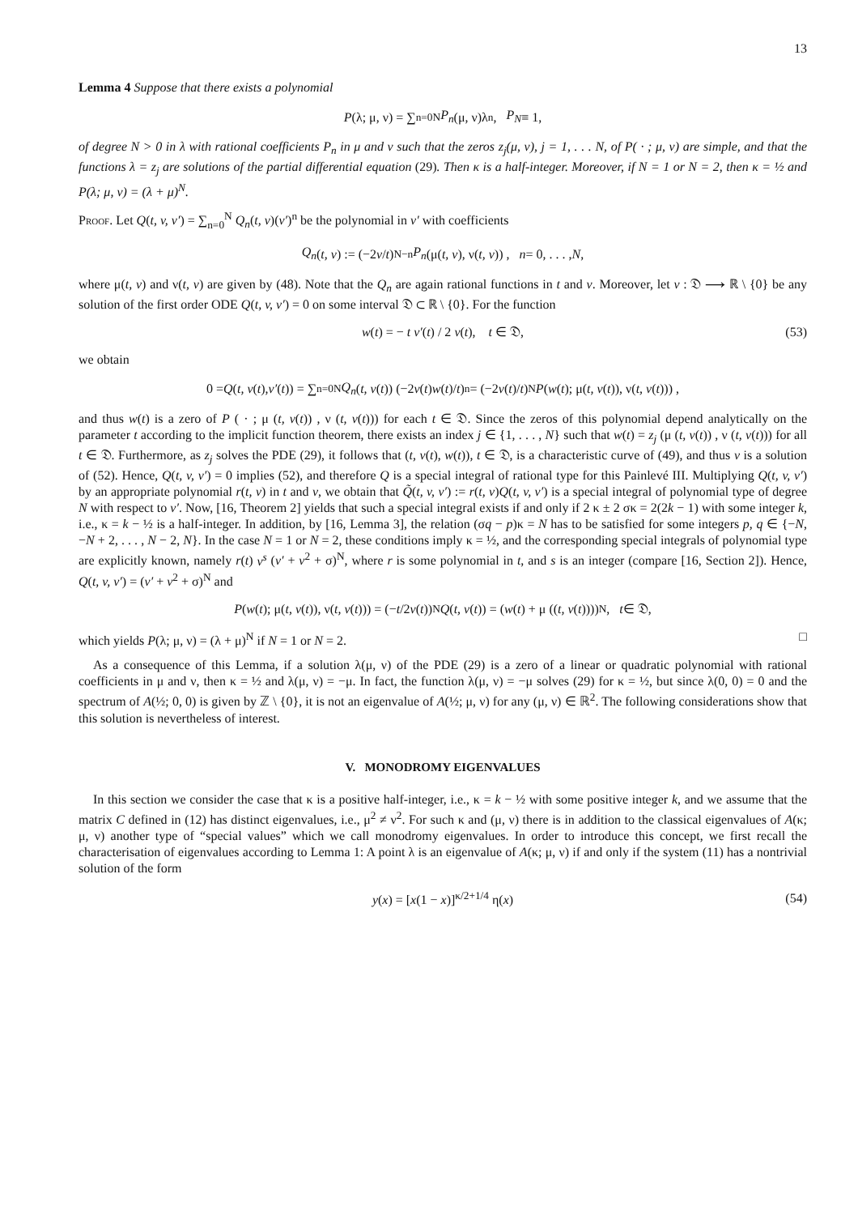13
Lemma 4 Suppose that there exists a polynomial
P (λ; μ, ν) = ∑<sub>n=0</sub><sup>N</sup> P<sub>n</sub> (μ, ν)λ<sup>n</sup>, P<sub>N</sub> ≡ 1,
of degree N > 0 in λ with rational coefficients P<sub>n</sub> in μ and ν such that the zeros z<sub>j</sub>(μ, ν), j = 1, . . . N, of P( · ; μ, ν) are simple, and that the functions λ = z<sub>j</sub> are solutions of the partial differential equation (29). Then κ is a half-integer. Moreover, if N = 1 or N = 2, then κ = ½ and P(λ; μ, ν) = (λ + μ)<sup>N</sup>.
Proof. Let Q(t, v, v′) = ∑<sub>n=0</sub><sup>N</sup> Q<sub>n</sub>(t, v)(v′)<sup>n</sup> be the polynomial in v′ with coefficients
Q<sub>n</sub> (t, v) := (−2 v / t)<sup>N−n</sup> P<sub>n</sub> (μ(t, v), ν(t, v)) , n = 0, . . . , N,
where μ(t, v) and ν(t, v) are given by (48). Note that the Q<sub>n</sub> are again rational functions in t and v. Moreover, let v : 𝔇 ⟶ ℝ \ {0} be any solution of the first order ODE Q(t, v, v′) = 0 on some interval 𝔇 ⊂ ℝ \ {0}. For the function
w(t) = − t v′(t) / 2 v(t), t ∈ 𝔇, (53)
we obtain
0 = Q (t, v (t), v′ (t)) = ∑<sub>n=0</sub><sup>N</sup> Q<sub>n</sub> (t, v (t)) (−2 v (t) w (t)/ t)<sup>n</sup> = (−2 v (t)/ t)<sup>N</sup> P (w (t); μ(t, v (t)), ν(t, v (t))) ,
and thus w(t) is a zero of P ( · ; μ (t, v(t)) , ν (t, v(t))) for each t ∈ 𝔇. Since the zeros of this polynomial depend analytically on the parameter t according to the implicit function theorem, there exists an index j ∈ {1, . . . , N} such that w(t) = z<sub>j</sub> (μ (t, v(t)) , ν (t, v(t))) for all t ∈ 𝔇. Furthermore, as z<sub>j</sub> solves the PDE (29), it follows that (t, v(t), w(t)), t ∈ 𝔇, is a characteristic curve of (49), and thus v is a solution of (52). Hence, Q(t, v, v′) = 0 implies (52), and therefore Q is a special integral of rational type for this Painlevé III. Multiplying Q(t, v, v′) by an appropriate polynomial r(t, v) in t and v, we obtain that Q̃(t, v, v′) := r(t, v)Q(t, v, v′) is a special integral of polynomial type of degree N with respect to v′. Now, [16, Theorem 2] yields that such a special integral exists if and only if 2 κ ± 2 σκ = 2(2k − 1) with some integer k, i.e., κ = k − ½ is a half-integer. In addition, by [16, Lemma 3], the relation (σq − p)κ = N has to be satisfied for some integers p, q ∈ {−N, −N + 2, . . . , N − 2, N}. In the case N = 1 or N = 2, these conditions imply κ = ½, and the corresponding special integrals of polynomial type are explicitly known, namely r(t) v<sup>s</sup> (v′ + v<sup>2</sup> + σ)<sup>N</sup>, where r is some polynomial in t, and s is an integer (compare [16, Section 2]). Hence, Q(t, v, v′) = (v′ + v<sup>2</sup> + σ)<sup>N</sup> and
P (w (t); μ(t, v (t)), ν(t, v (t))) = (− t /2 v (t))<sup>N</sup> Q (t, v (t)) = (w (t) + μ ((t, v (t))))<sup>N</sup> , t ∈ 𝔇,
which yields P(λ; μ, ν) = (λ + μ)<sup>N</sup> if N = 1 or N = 2. □
As a consequence of this Lemma, if a solution λ(μ, ν) of the PDE (29) is a zero of a linear or quadratic polynomial with rational coefficients in μ and ν, then κ = ½ and λ(μ, ν) = −μ. In fact, the function λ(μ, ν) = −μ solves (29) for κ = ½, but since λ(0, 0) = 0 and the spectrum of A(½; 0, 0) is given by ℤ \ {0}, it is not an eigenvalue of A(½; μ, ν) for any (μ, ν) ∈ ℝ<sup>2</sup>. The following considerations show that this solution is nevertheless of interest.
V. MONODROMY EIGENVALUES
In this section we consider the case that κ is a positive half-integer, i.e., κ = k − ½ with some positive integer k, and we assume that the matrix C defined in (12) has distinct eigenvalues, i.e., μ<sup>2</sup> ≠ ν<sup>2</sup>. For such κ and (μ, ν) there is in addition to the classical eigenvalues of A(κ; μ, ν) another type of “special values” which we call monodromy eigenvalues. In order to introduce this concept, we first recall the characterisation of eigenvalues according to Lemma 1: A point λ is an eigenvalue of A(κ; μ, ν) if and only if the system (11) has a nontrivial solution of the form
y(x) = [x(1 − x)]<sup>κ/2+1/4</sup> η(x) (54)